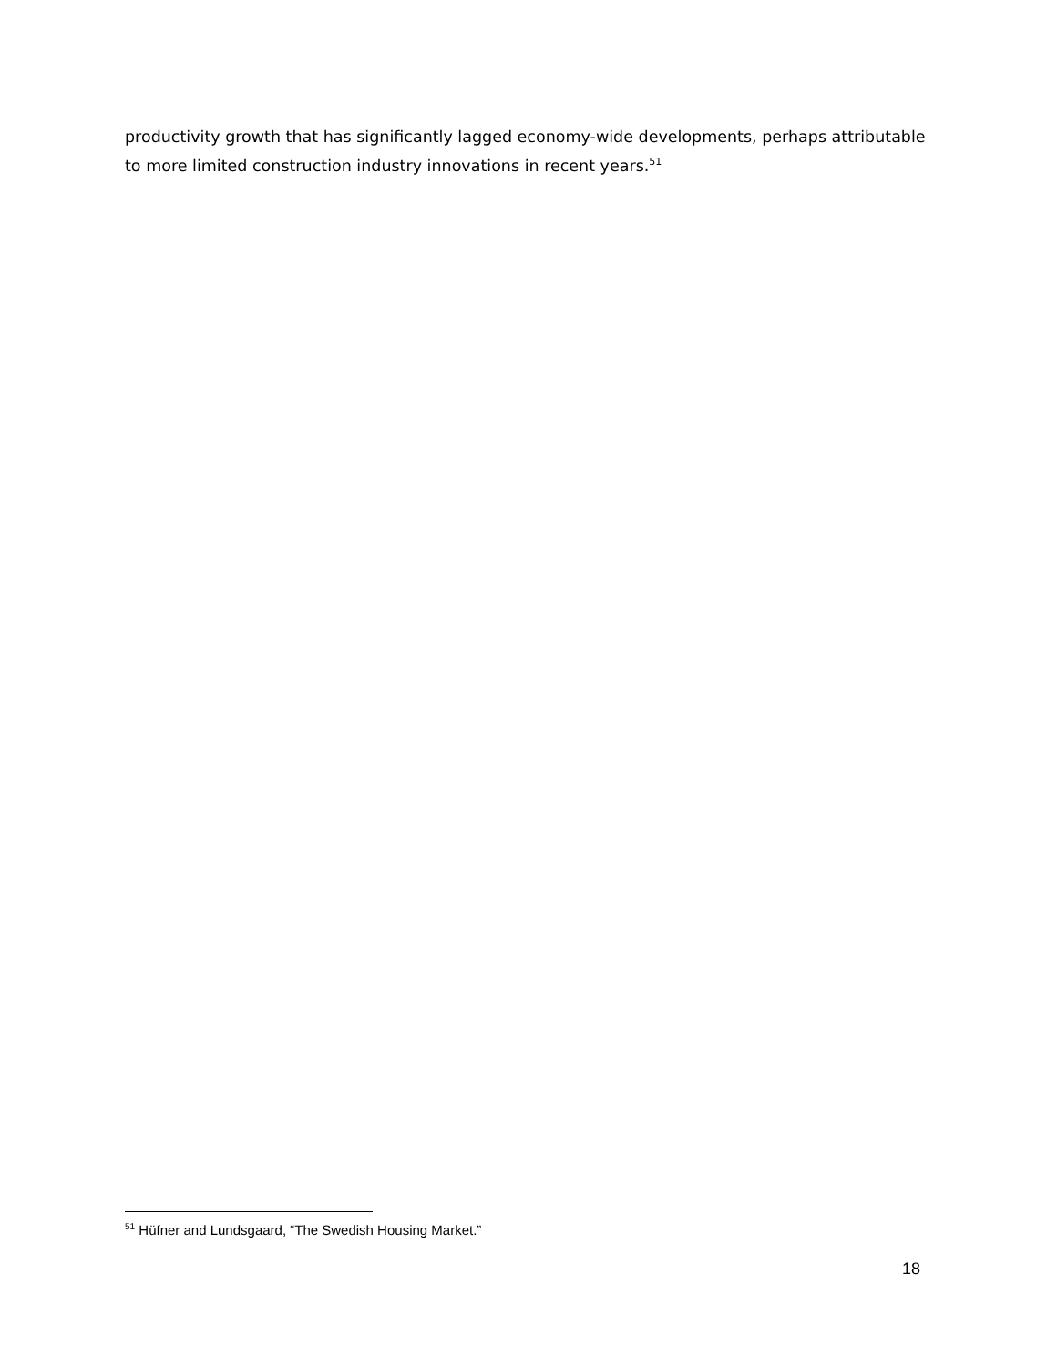productivity growth that has significantly lagged economy-wide developments, perhaps attributable to more limited construction industry innovations in recent years.<sup>51</sup>
<sup>51</sup> Hüfner and Lundsgaard, “The Swedish Housing Market.”
18